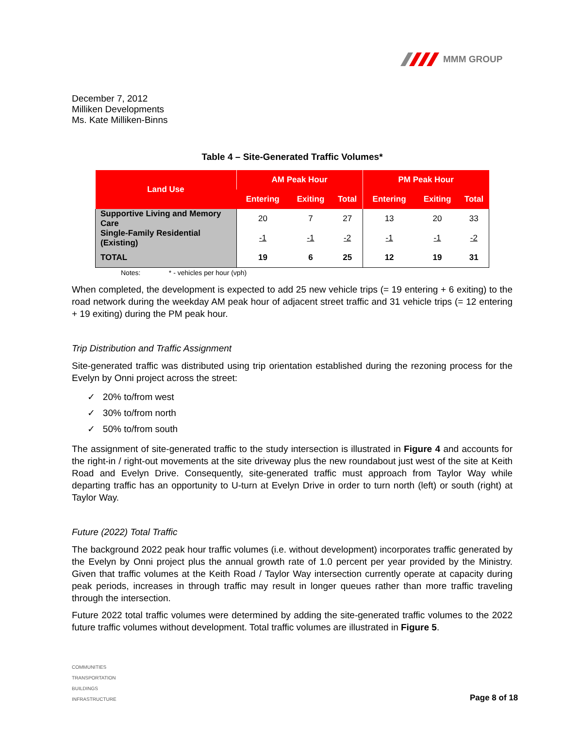MMM GROUP
December 7, 2012
Milliken Developments
Ms. Kate Milliken-Binns
Table 4 – Site-Generated Traffic Volumes*
| Land Use | AM Peak Hour | | | PM Peak Hour | | |
| --- | --- | --- | --- | --- | --- | --- |
| | Entering | Exiting | Total | Entering | Exiting | Total |
| Supportive Living and Memory Care | 20 | 7 | 27 | 13 | 20 | 33 |
| Single-Family Residential (Existing) | -1 | -1 | -2 | -1 | -1 | -2 |
| TOTAL | 19 | 6 | 25 | 12 | 19 | 31 |
Notes: * - vehicles per hour (vph)
When completed, the development is expected to add 25 new vehicle trips (= 19 entering + 6 exiting) to the road network during the weekday AM peak hour of adjacent street traffic and 31 vehicle trips (= 12 entering + 19 exiting) during the PM peak hour.
Trip Distribution and Traffic Assignment
Site-generated traffic was distributed using trip orientation established during the rezoning process for the Evelyn by Onni project across the street:
✓ 20% to/from west
✓ 30% to/from north
✓ 50% to/from south
The assignment of site-generated traffic to the study intersection is illustrated in Figure 4 and accounts for the right-in / right-out movements at the site driveway plus the new roundabout just west of the site at Keith Road and Evelyn Drive. Consequently, site-generated traffic must approach from Taylor Way while departing traffic has an opportunity to U-turn at Evelyn Drive in order to turn north (left) or south (right) at Taylor Way.
Future (2022) Total Traffic
The background 2022 peak hour traffic volumes (i.e. without development) incorporates traffic generated by the Evelyn by Onni project plus the annual growth rate of 1.0 percent per year provided by the Ministry. Given that traffic volumes at the Keith Road / Taylor Way intersection currently operate at capacity during peak periods, increases in through traffic may result in longer queues rather than more traffic traveling through the intersection.
Future 2022 total traffic volumes were determined by adding the site-generated traffic volumes to the 2022 future traffic volumes without development. Total traffic volumes are illustrated in Figure 5.
COMMUNITIES
TRANSPORTATION
BUILDINGS
INFRASTRUCTURE
Page 8 of 18